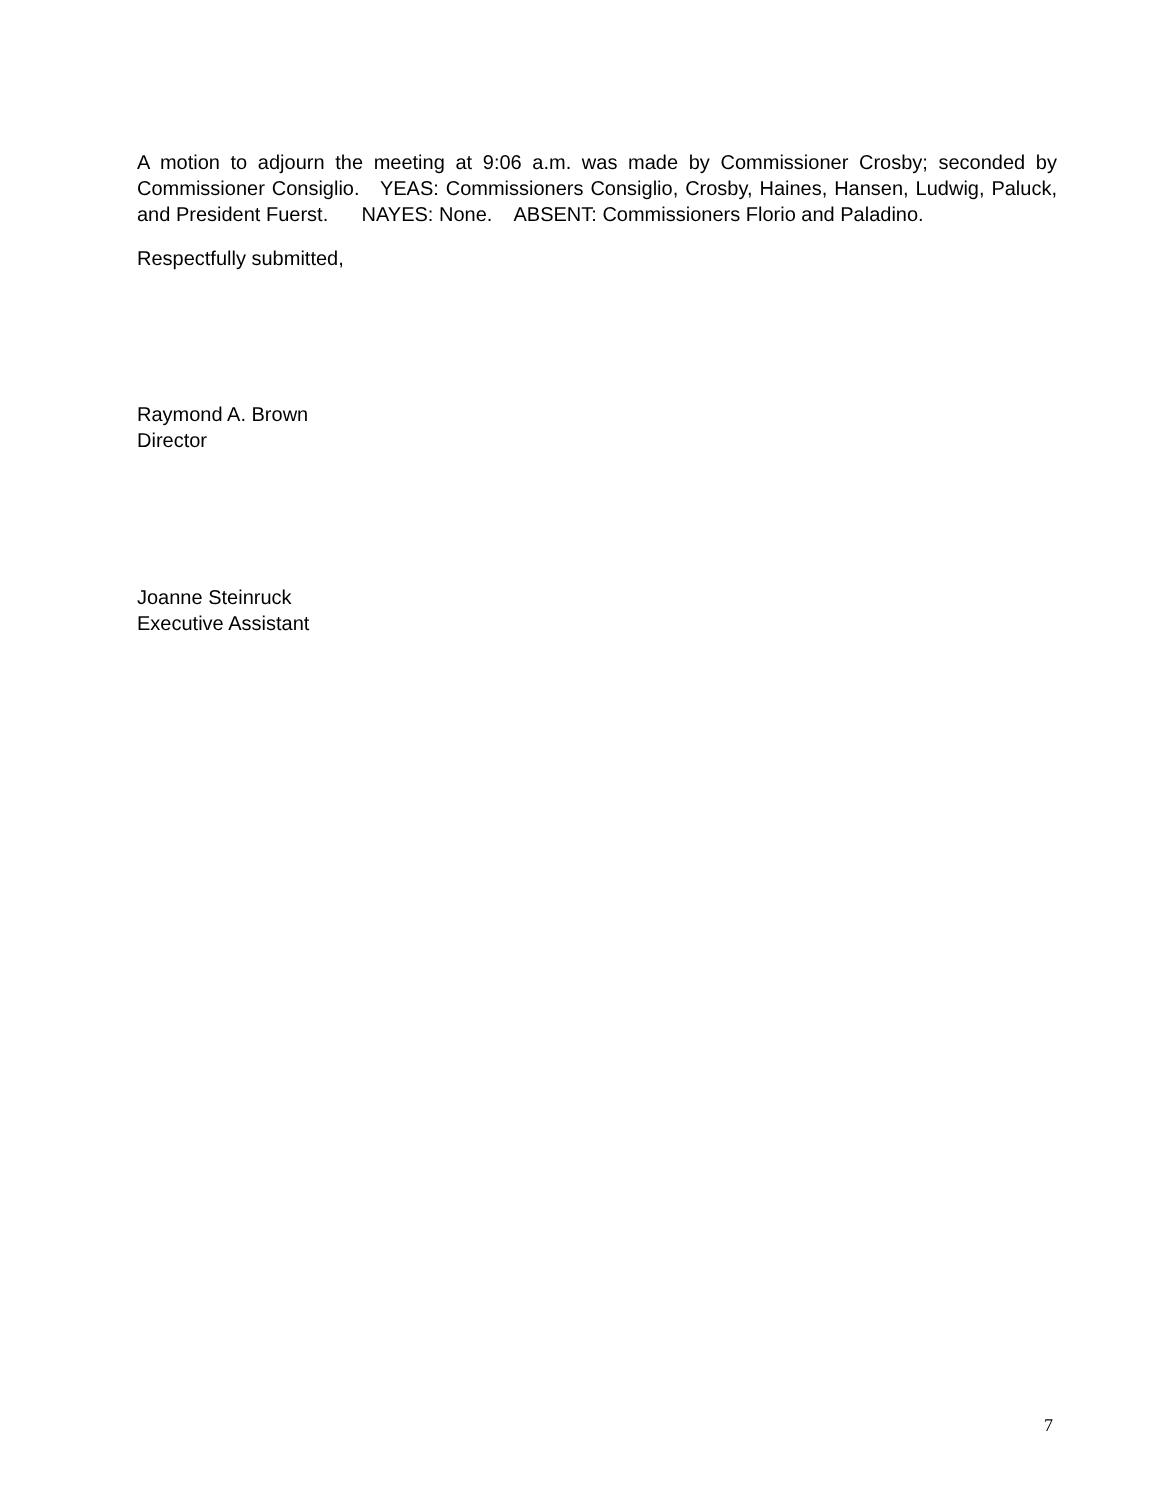A motion to adjourn the meeting at 9:06 a.m. was made by Commissioner Crosby; seconded by Commissioner Consiglio. YEAS: Commissioners Consiglio, Crosby, Haines, Hansen, Ludwig, Paluck, and President Fuerst. NAYES: None. ABSENT: Commissioners Florio and Paladino.
Respectfully submitted,
Raymond A. Brown
Director
Joanne Steinruck
Executive Assistant
7